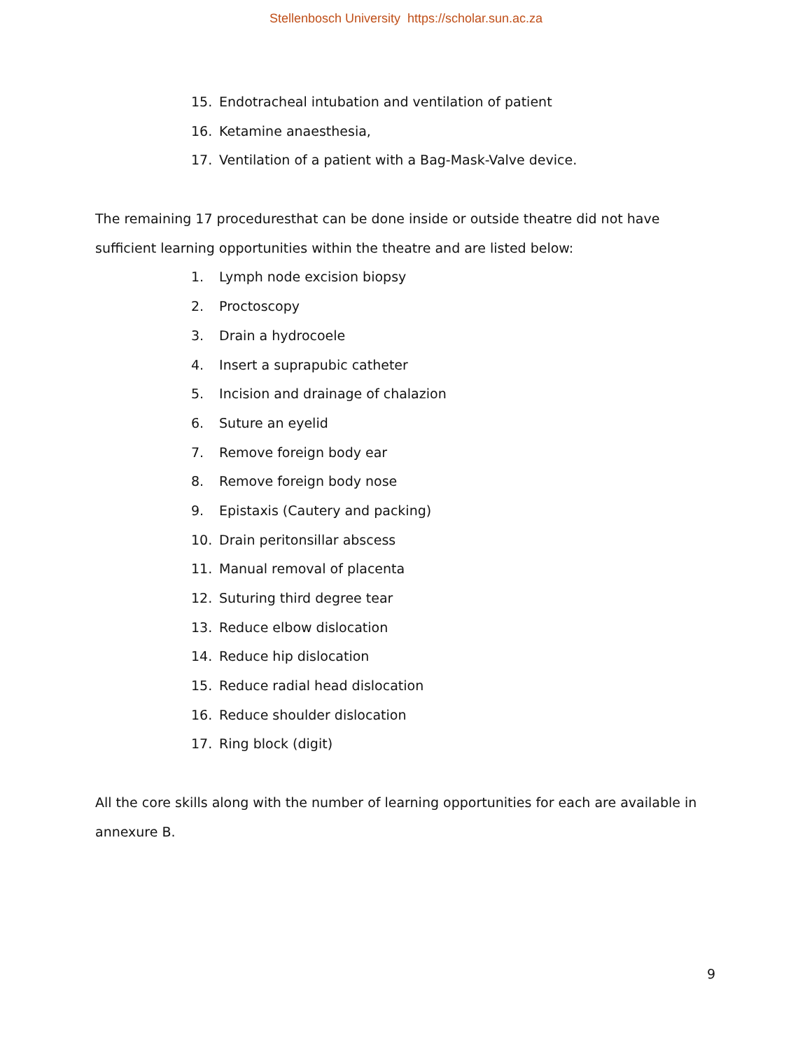Stellenbosch University https://scholar.sun.ac.za
15. Endotracheal intubation and ventilation of patient
16. Ketamine anaesthesia,
17. Ventilation of a patient with a Bag-Mask-Valve device.
The remaining 17 proceduresthat can be done inside or outside theatre did not have sufficient learning opportunities within the theatre and are listed below:
1. Lymph node excision biopsy
2. Proctoscopy
3. Drain a hydrocoele
4. Insert a suprapubic catheter
5. Incision and drainage of chalazion
6. Suture an eyelid
7. Remove foreign body ear
8. Remove foreign body nose
9. Epistaxis (Cautery and packing)
10. Drain peritonsillar abscess
11. Manual removal of placenta
12. Suturing third degree tear
13. Reduce elbow dislocation
14. Reduce hip dislocation
15. Reduce radial head dislocation
16. Reduce shoulder dislocation
17. Ring block (digit)
All the core skills along with the number of learning opportunities for each are available in annexure B.
9